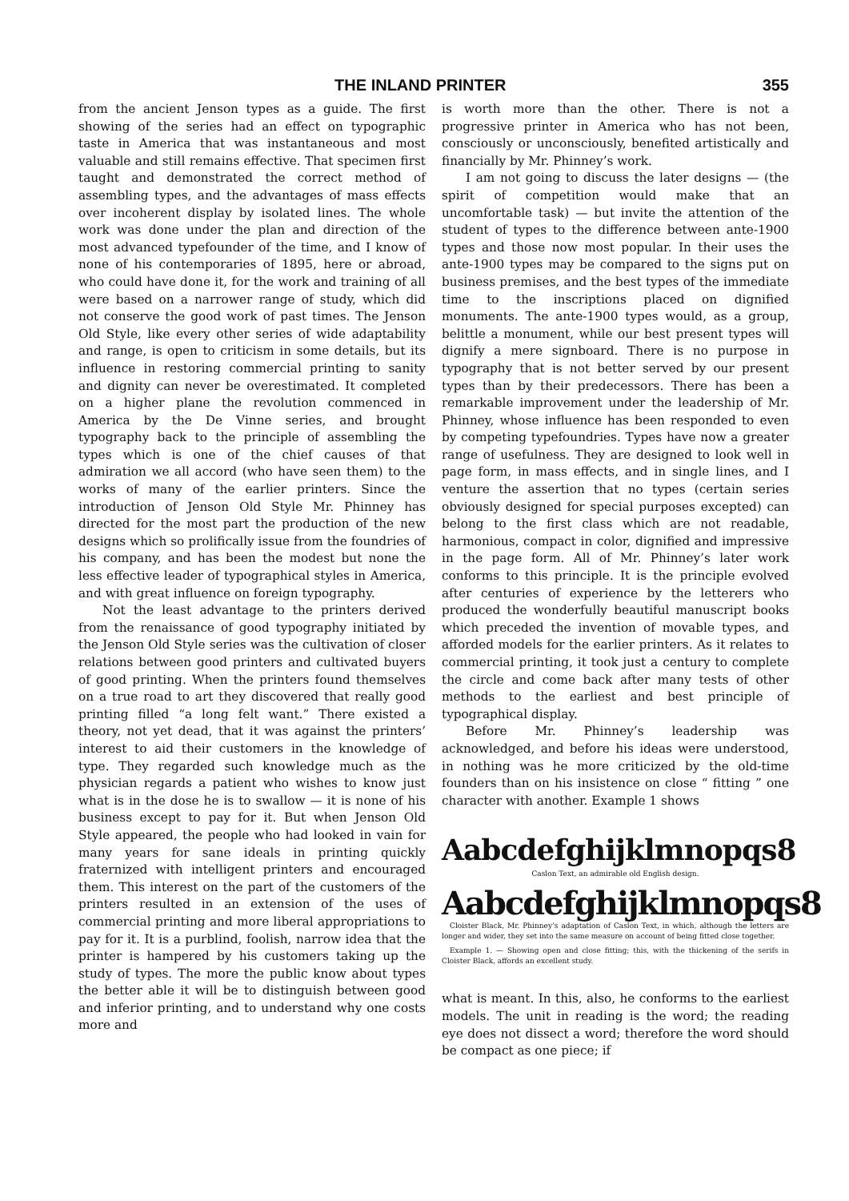THE INLAND PRINTER 355
from the ancient Jenson types as a guide. The first showing of the series had an effect on typographic taste in America that was instantaneous and most valuable and still remains effective. That specimen first taught and demonstrated the correct method of assembling types, and the advantages of mass effects over incoherent display by isolated lines. The whole work was done under the plan and direction of the most advanced typefounder of the time, and I know of none of his contemporaries of 1895, here or abroad, who could have done it, for the work and training of all were based on a narrower range of study, which did not conserve the good work of past times. The Jenson Old Style, like every other series of wide adaptability and range, is open to criticism in some details, but its influence in restoring commercial printing to sanity and dignity can never be overestimated. It completed on a higher plane the revolution commenced in America by the De Vinne series, and brought typography back to the principle of assembling the types which is one of the chief causes of that admiration we all accord (who have seen them) to the works of many of the earlier printers. Since the introduction of Jenson Old Style Mr. Phinney has directed for the most part the production of the new designs which so prolifically issue from the foundries of his company, and has been the modest but none the less effective leader of typographical styles in America, and with great influence on foreign typography.
Not the least advantage to the printers derived from the renaissance of good typography initiated by the Jenson Old Style series was the cultivation of closer relations between good printers and cultivated buyers of good printing. When the printers found themselves on a true road to art they discovered that really good printing filled “a long felt want.” There existed a theory, not yet dead, that it was against the printers’ interest to aid their customers in the knowledge of type. They regarded such knowledge much as the physician regards a patient who wishes to know just what is in the dose he is to swallow — it is none of his business except to pay for it. But when Jenson Old Style appeared, the people who had looked in vain for many years for sane ideals in printing quickly fraternized with intelligent printers and encouraged them. This interest on the part of the customers of the printers resulted in an extension of the uses of commercial printing and more liberal appropriations to pay for it. It is a purblind, foolish, narrow idea that the printer is hampered by his customers taking up the study of types. The more the public know about types the better able it will be to distinguish between good and inferior printing, and to understand why one costs more and
is worth more than the other. There is not a progressive printer in America who has not been, consciously or unconsciously, benefited artistically and financially by Mr. Phinney’s work.
I am not going to discuss the later designs — (the spirit of competition would make that an uncomfortable task) — but invite the attention of the student of types to the difference between ante-1900 types and those now most popular. In their uses the ante-1900 types may be compared to the signs put on business premises, and the best types of the immediate time to the inscriptions placed on dignified monuments. The ante-1900 types would, as a group, belittle a monument, while our best present types will dignify a mere signboard. There is no purpose in typography that is not better served by our present types than by their predecessors. There has been a remarkable improvement under the leadership of Mr. Phinney, whose influence has been responded to even by competing typefoundries. Types have now a greater range of usefulness. They are designed to look well in page form, in mass effects, and in single lines, and I venture the assertion that no types (certain series obviously designed for special purposes excepted) can belong to the first class which are not readable, harmonious, compact in color, dignified and impressive in the page form. All of Mr. Phinney’s later work conforms to this principle. It is the principle evolved after centuries of experience by the letterers who produced the wonderfully beautiful manuscript books which preceded the invention of movable types, and afforded models for the earlier printers. As it relates to commercial printing, it took just a century to complete the circle and come back after many tests of other methods to the earliest and best principle of typographical display.
Before Mr. Phinney’s leadership was acknowledged, and before his ideas were understood, in nothing was he more criticized by the old-time founders than on his insistence on close “ fitting ” one character with another. Example 1 shows
Aabcdefghijklmnopqs8
Caslon Text, an admirable old English design.
Aabcdefghijklmnopqs8
Cloister Black, Mr. Phinney’s adaptation of Caslon Text, in which, although the letters are longer and wider, they set into the same measure on account of being fitted close together.
Example 1. — Showing open and close fitting; this, with the thickening of the serifs in Cloister Black, affords an excellent study.
what is meant. In this, also, he conforms to the earliest models. The unit in reading is the word; the reading eye does not dissect a word; therefore the word should be compact as one piece; if